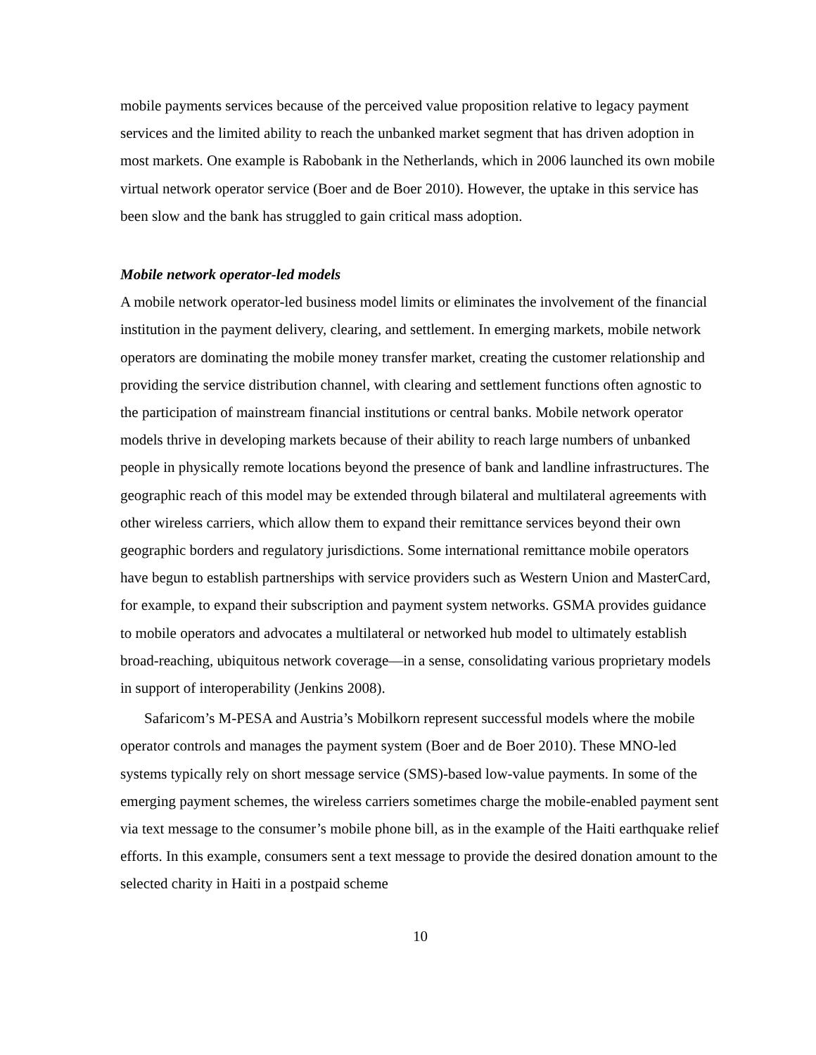mobile payments services because of the perceived value proposition relative to legacy payment services and the limited ability to reach the unbanked market segment that has driven adoption in most markets. One example is Rabobank in the Netherlands, which in 2006 launched its own mobile virtual network operator service (Boer and de Boer 2010). However, the uptake in this service has been slow and the bank has struggled to gain critical mass adoption.
Mobile network operator-led models
A mobile network operator-led business model limits or eliminates the involvement of the financial institution in the payment delivery, clearing, and settlement. In emerging markets, mobile network operators are dominating the mobile money transfer market, creating the customer relationship and providing the service distribution channel, with clearing and settlement functions often agnostic to the participation of mainstream financial institutions or central banks. Mobile network operator models thrive in developing markets because of their ability to reach large numbers of unbanked people in physically remote locations beyond the presence of bank and landline infrastructures. The geographic reach of this model may be extended through bilateral and multilateral agreements with other wireless carriers, which allow them to expand their remittance services beyond their own geographic borders and regulatory jurisdictions. Some international remittance mobile operators have begun to establish partnerships with service providers such as Western Union and MasterCard, for example, to expand their subscription and payment system networks. GSMA provides guidance to mobile operators and advocates a multilateral or networked hub model to ultimately establish broad-reaching, ubiquitous network coverage—in a sense, consolidating various proprietary models in support of interoperability (Jenkins 2008).
Safaricom’s M-PESA and Austria’s Mobilkorn represent successful models where the mobile operator controls and manages the payment system (Boer and de Boer 2010). These MNO-led systems typically rely on short message service (SMS)-based low-value payments. In some of the emerging payment schemes, the wireless carriers sometimes charge the mobile-enabled payment sent via text message to the consumer’s mobile phone bill, as in the example of the Haiti earthquake relief efforts. In this example, consumers sent a text message to provide the desired donation amount to the selected charity in Haiti in a postpaid scheme
10